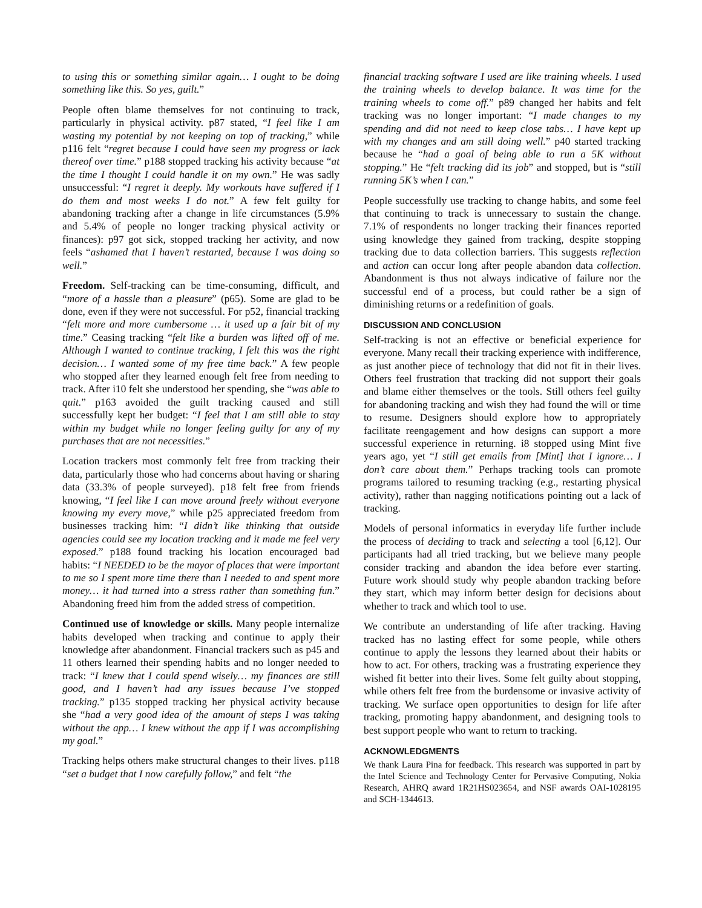to using this or something similar again… I ought to be doing something like this. So yes, guilt.”
People often blame themselves for not continuing to track, particularly in physical activity. p87 stated, “I feel like I am wasting my potential by not keeping on top of tracking,” while p116 felt “regret because I could have seen my progress or lack thereof over time.” p188 stopped tracking his activity because “at the time I thought I could handle it on my own.” He was sadly unsuccessful: “I regret it deeply. My workouts have suffered if I do them and most weeks I do not.” A few felt guilty for abandoning tracking after a change in life circumstances (5.9% and 5.4% of people no longer tracking physical activity or finances): p97 got sick, stopped tracking her activity, and now feels “ashamed that I haven’t restarted, because I was doing so well.”
Freedom. Self-tracking can be time-consuming, difficult, and “more of a hassle than a pleasure” (p65). Some are glad to be done, even if they were not successful. For p52, financial tracking “felt more and more cumbersome … it used up a fair bit of my time.” Ceasing tracking “felt like a burden was lifted off of me. Although I wanted to continue tracking, I felt this was the right decision… I wanted some of my free time back.” A few people who stopped after they learned enough felt free from needing to track. After i10 felt she understood her spending, she “was able to quit.” p163 avoided the guilt tracking caused and still successfully kept her budget: “I feel that I am still able to stay within my budget while no longer feeling guilty for any of my purchases that are not necessities.”
Location trackers most commonly felt free from tracking their data, particularly those who had concerns about having or sharing data (33.3% of people surveyed). p18 felt free from friends knowing, “I feel like I can move around freely without everyone knowing my every move,” while p25 appreciated freedom from businesses tracking him: “I didn’t like thinking that outside agencies could see my location tracking and it made me feel very exposed.” p188 found tracking his location encouraged bad habits: “I NEEDED to be the mayor of places that were important to me so I spent more time there than I needed to and spent more money… it had turned into a stress rather than something fun.” Abandoning freed him from the added stress of competition.
Continued use of knowledge or skills. Many people internalize habits developed when tracking and continue to apply their knowledge after abandonment. Financial trackers such as p45 and 11 others learned their spending habits and no longer needed to track: “I knew that I could spend wisely… my finances are still good, and I haven’t had any issues because I’ve stopped tracking.” p135 stopped tracking her physical activity because she “had a very good idea of the amount of steps I was taking without the app… I knew without the app if I was accomplishing my goal.”
Tracking helps others make structural changes to their lives. p118 “set a budget that I now carefully follow,” and felt “the
financial tracking software I used are like training wheels. I used the training wheels to develop balance. It was time for the training wheels to come off.” p89 changed her habits and felt tracking was no longer important: “I made changes to my spending and did not need to keep close tabs… I have kept up with my changes and am still doing well.” p40 started tracking because he “had a goal of being able to run a 5K without stopping.” He “felt tracking did its job” and stopped, but is “still running 5K’s when I can.”
People successfully use tracking to change habits, and some feel that continuing to track is unnecessary to sustain the change. 7.1% of respondents no longer tracking their finances reported using knowledge they gained from tracking, despite stopping tracking due to data collection barriers. This suggests reflection and action can occur long after people abandon data collection. Abandonment is thus not always indicative of failure nor the successful end of a process, but could rather be a sign of diminishing returns or a redefinition of goals.
DISCUSSION AND CONCLUSION
Self-tracking is not an effective or beneficial experience for everyone. Many recall their tracking experience with indifference, as just another piece of technology that did not fit in their lives. Others feel frustration that tracking did not support their goals and blame either themselves or the tools. Still others feel guilty for abandoning tracking and wish they had found the will or time to resume. Designers should explore how to appropriately facilitate reengagement and how designs can support a more successful experience in returning. i8 stopped using Mint five years ago, yet “I still get emails from [Mint] that I ignore… I don’t care about them.” Perhaps tracking tools can promote programs tailored to resuming tracking (e.g., restarting physical activity), rather than nagging notifications pointing out a lack of tracking.
Models of personal informatics in everyday life further include the process of deciding to track and selecting a tool [6,12]. Our participants had all tried tracking, but we believe many people consider tracking and abandon the idea before ever starting. Future work should study why people abandon tracking before they start, which may inform better design for decisions about whether to track and which tool to use.
We contribute an understanding of life after tracking. Having tracked has no lasting effect for some people, while others continue to apply the lessons they learned about their habits or how to act. For others, tracking was a frustrating experience they wished fit better into their lives. Some felt guilty about stopping, while others felt free from the burdensome or invasive activity of tracking. We surface open opportunities to design for life after tracking, promoting happy abandonment, and designing tools to best support people who want to return to tracking.
ACKNOWLEDGMENTS
We thank Laura Pina for feedback. This research was supported in part by the Intel Science and Technology Center for Pervasive Computing, Nokia Research, AHRQ award 1R21HS023654, and NSF awards OAI-1028195 and SCH-1344613.